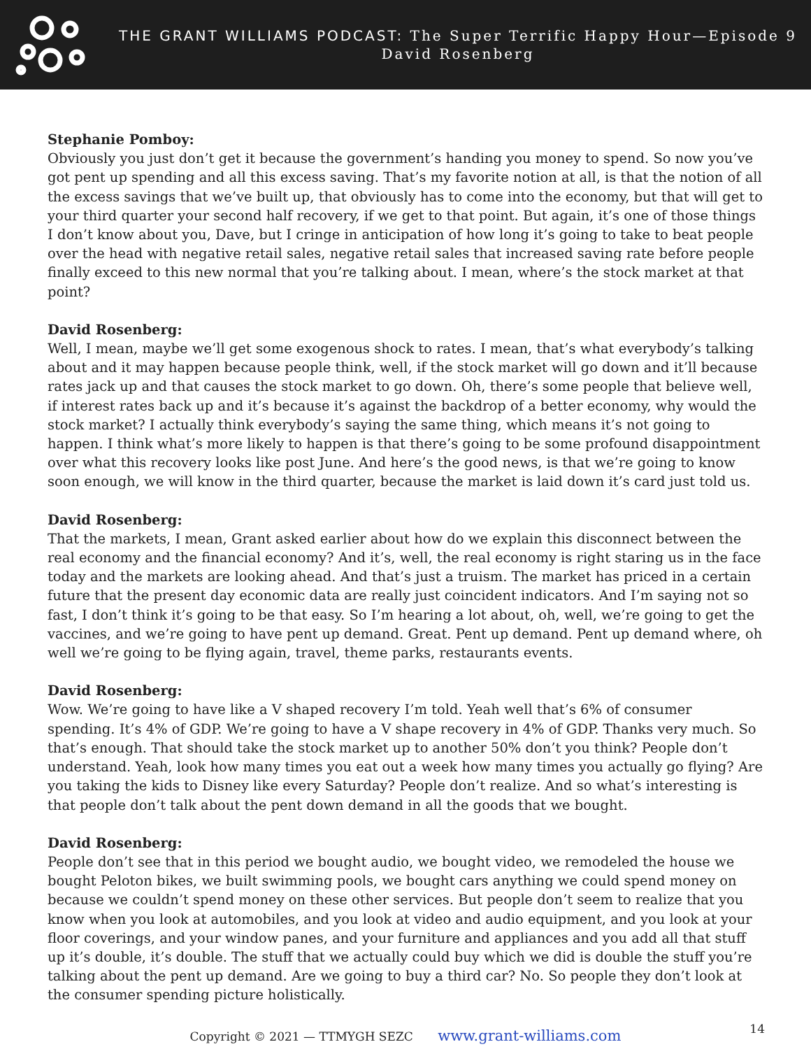THE GRANT WILLIAMS PODCAST: The Super Terrific Happy Hour—Episode 9
David Rosenberg
Stephanie Pomboy:
Obviously you just don’t get it because the government’s handing you money to spend. So now you’ve got pent up spending and all this excess saving. That’s my favorite notion at all, is that the notion of all the excess savings that we’ve built up, that obviously has to come into the economy, but that will get to your third quarter your second half recovery, if we get to that point. But again, it’s one of those things I don’t know about you, Dave, but I cringe in anticipation of how long it’s going to take to beat people over the head with negative retail sales, negative retail sales that increased saving rate before people finally exceed to this new normal that you’re talking about. I mean, where’s the stock market at that point?
David Rosenberg:
Well, I mean, maybe we’ll get some exogenous shock to rates. I mean, that’s what everybody’s talking about and it may happen because people think, well, if the stock market will go down and it’ll because rates jack up and that causes the stock market to go down. Oh, there’s some people that believe well, if interest rates back up and it’s because it’s against the backdrop of a better economy, why would the stock market? I actually think everybody’s saying the same thing, which means it’s not going to happen. I think what’s more likely to happen is that there’s going to be some profound disappointment over what this recovery looks like post June. And here’s the good news, is that we’re going to know soon enough, we will know in the third quarter, because the market is laid down it’s card just told us.
David Rosenberg:
That the markets, I mean, Grant asked earlier about how do we explain this disconnect between the real economy and the financial economy? And it’s, well, the real economy is right staring us in the face today and the markets are looking ahead. And that’s just a truism. The market has priced in a certain future that the present day economic data are really just coincident indicators. And I’m saying not so fast, I don’t think it’s going to be that easy. So I’m hearing a lot about, oh, well, we’re going to get the vaccines, and we’re going to have pent up demand. Great. Pent up demand. Pent up demand where, oh well we’re going to be flying again, travel, theme parks, restaurants events.
David Rosenberg:
Wow. We’re going to have like a V shaped recovery I’m told. Yeah well that’s 6% of consumer spending. It’s 4% of GDP. We’re going to have a V shape recovery in 4% of GDP. Thanks very much. So that’s enough. That should take the stock market up to another 50% don’t you think? People don’t understand. Yeah, look how many times you eat out a week how many times you actually go flying? Are you taking the kids to Disney like every Saturday? People don’t realize. And so what’s interesting is that people don’t talk about the pent down demand in all the goods that we bought.
David Rosenberg:
People don’t see that in this period we bought audio, we bought video, we remodeled the house we bought Peloton bikes, we built swimming pools, we bought cars anything we could spend money on because we couldn’t spend money on these other services. But people don’t seem to realize that you know when you look at automobiles, and you look at video and audio equipment, and you look at your floor coverings, and your window panes, and your furniture and appliances and you add all that stuff up it’s double, it’s double. The stuff that we actually could buy which we did is double the stuff you’re talking about the pent up demand. Are we going to buy a third car? No. So people they don’t look at the consumer spending picture holistically.
Copyright © 2021 — TTMYGH SEZC www.grant-williams.com 14